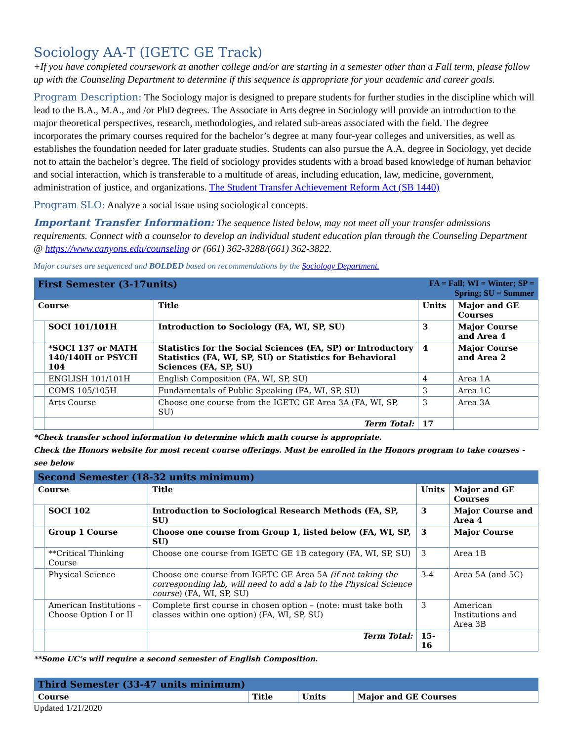Sociology AA-T (IGETC GE Track)
+If you have completed coursework at another college and/or are starting in a semester other than a Fall term, please follow up with the Counseling Department to determine if this sequence is appropriate for your academic and career goals.
Program Description: The Sociology major is designed to prepare students for further studies in the discipline which will lead to the B.A., M.A., and /or PhD degrees. The Associate in Arts degree in Sociology will provide an introduction to the major theoretical perspectives, research, methodologies, and related sub-areas associated with the field. The degree incorporates the primary courses required for the bachelor’s degree at many four-year colleges and universities, as well as establishes the foundation needed for later graduate studies. Students can also pursue the A.A. degree in Sociology, yet decide not to attain the bachelor’s degree. The field of sociology provides students with a broad based knowledge of human behavior and social interaction, which is transferable to a multitude of areas, including education, law, medicine, government, administration of justice, and organizations. The Student Transfer Achievement Reform Act (SB 1440)
Program SLO: Analyze a social issue using sociological concepts.
Important Transfer Information: The sequence listed below, may not meet all your transfer admissions requirements. Connect with a counselor to develop an individual student education plan through the Counseling Department @ https://www.canyons.edu/counseling or (661) 362-3288/(661) 362-3822.
Major courses are sequenced and BOLDED based on recommendations by the Sociology Department.
| First Semester (3-17units) | | | FA = Fall; WI = Winter; SP = Spring; SU = Summer | |
| Course | | Title | Units | Major and GE Courses |
| | SOCI 101/101H | Introduction to Sociology (FA, WI, SP, SU) | 3 | Major Course and Area 4 |
| | *SOCI 137 or MATH 140/140H or PSYCH 104 | Statistics for the Social Sciences (FA, SP) or Introductory Statistics (FA, WI, SP, SU) or Statistics for Behavioral Sciences (FA, SP, SU) | 4 | Major Course and Area 2 |
| | ENGLISH 101/101H | English Composition (FA, WI, SP, SU) | 4 | Area 1A |
| | COMS 105/105H | Fundamentals of Public Speaking (FA, WI, SP, SU) | 3 | Area 1C |
| | Arts Course | Choose one course from the IGETC GE Area 3A (FA, WI, SP, SU) | 3 | Area 3A |
| | | Term Total: | 17 | |
*Check transfer school information to determine which math course is appropriate.
Check the Honors website for most recent course offerings. Must be enrolled in the Honors program to take courses - see below
| Second Semester (18-32 units minimum) | | | | |
| Course | | Title | Units | Major and GE Courses |
| | SOCI 102 | Introduction to Sociological Research Methods (FA, SP, SU) | 3 | Major Course and Area 4 |
| | Group 1 Course | Choose one course from Group 1, listed below (FA, WI, SP, SU) | 3 | Major Course |
| | **Critical Thinking Course | Choose one course from IGETC GE 1B category (FA, WI, SP, SU) | 3 | Area 1B |
| | Physical Science | Choose one course from IGETC GE Area 5A (if not taking the corresponding lab, will need to add a lab to the Physical Science course ) (FA, WI, SP, SU) | 3-4 | Area 5A (and 5C) |
| | American Institutions – Choose Option I or II | Complete first course in chosen option – (note: must take both classes within one option) (FA, WI, SP, SU) | 3 | American Institutions and Area 3B |
| | | Term Total: | 15-16 | |
**Some UC’s will require a second semester of English Composition.
| Third Semester (33-47 units minimum) | | | |
| Course | Title | Units | Major and GE Courses |
Updated 1/21/2020